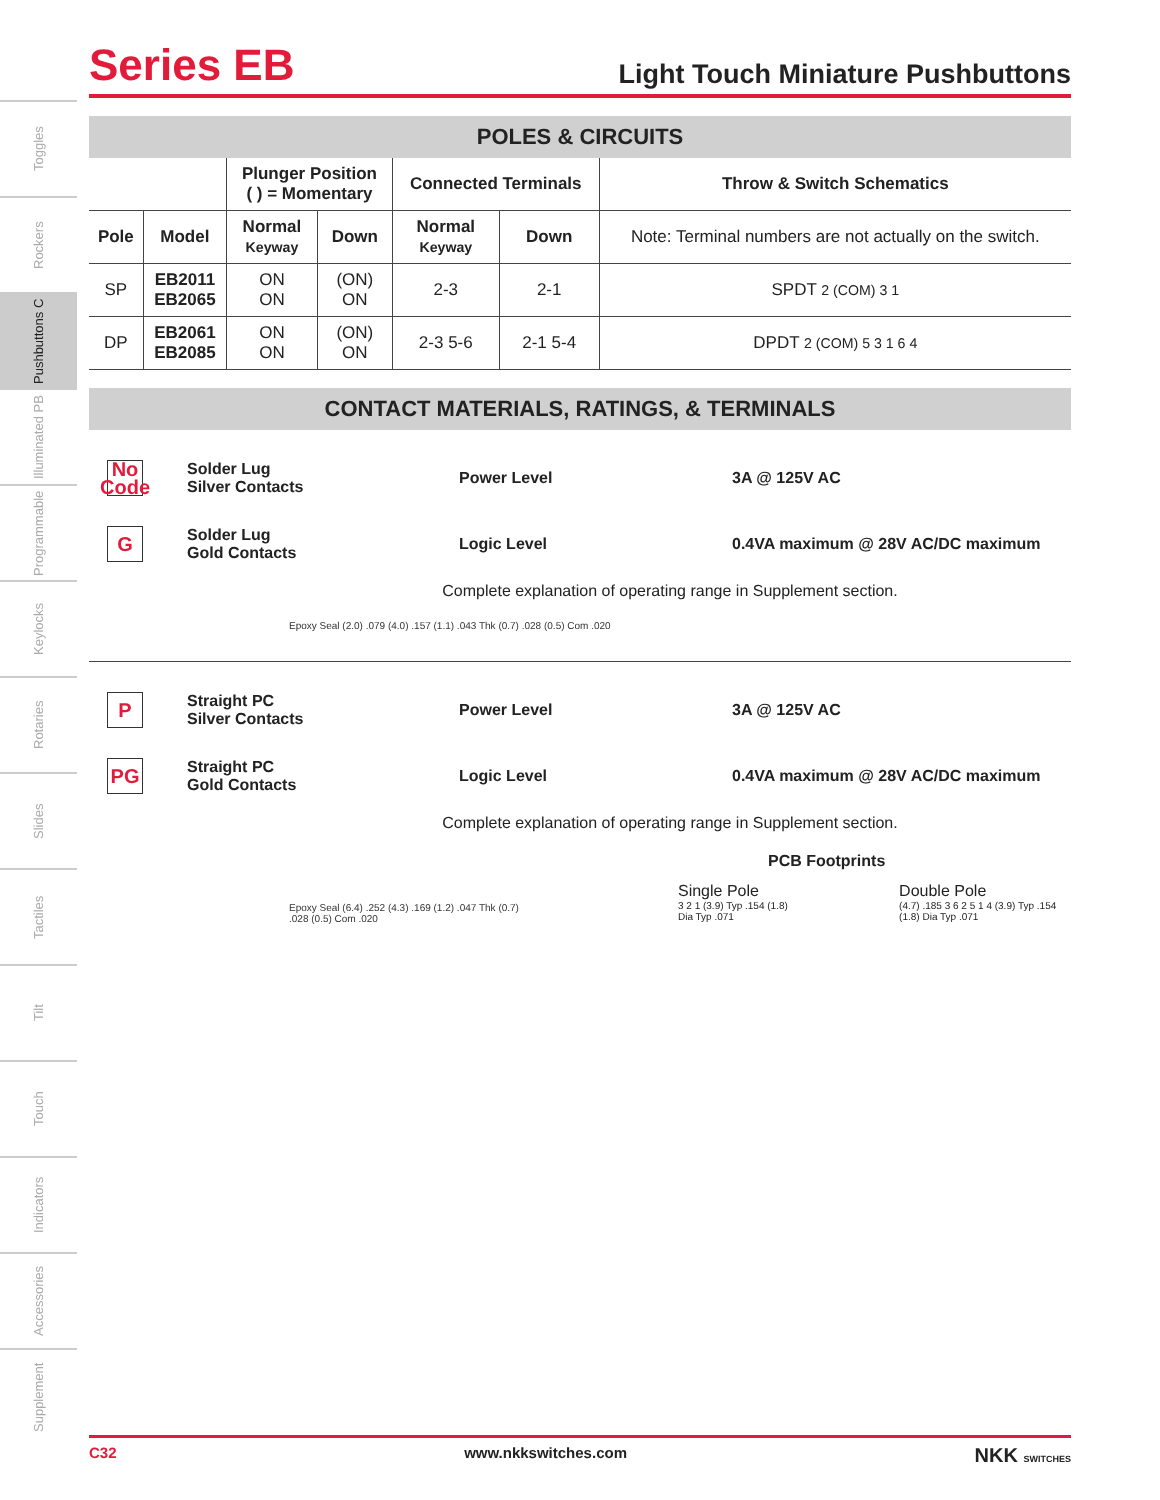Toggles
Rockers
Pushbuttons C
Illuminated PB
Programmable
Keylocks
Rotaries
Slides
Tactiles
Tilt
Touch
Indicators
Accessories
Supplement
Series EB
Light Touch Miniature Pushbuttons
POLES & CIRCUITS
| | | Plunger Position ( ) = Momentary | | Connected Terminals | | Throw & Switch Schematics |
| --- | --- | --- | --- | --- | --- | --- |
| Pole | Model | Normal Keyway | Down | Normal Keyway | Down | Note: Terminal numbers are not actually on the switch. |
| SP | EB2011 EB2065 | ON ON | (ON) ON | 2-3 | 2-1 | SPDT 2 (COM) 3 1 |
| DP | EB2061 EB2085 | ON ON | (ON) ON | 2-3 5-6 | 2-1 5-4 | DPDT 2 (COM) 5 3 1 6 4 |
CONTACT MATERIALS, RATINGS, & TERMINALS
No Code
Solder Lug
Silver Contacts
Power Level 3A @ 125V AC
G
Solder Lug
Gold Contacts
Logic Level
0.4VA maximum @ 28V AC/DC maximum
Complete explanation of operating range in Supplement section.
Epoxy Seal (2.0) .079 (4.0) .157 (1.1) .043 Thk (0.7) .028 (0.5) Com .020
P
Straight PC
Silver Contacts
Power Level 3A @ 125V AC
PG
Straight PC
Gold Contacts
Logic Level
0.4VA maximum @ 28V AC/DC maximum
Complete explanation of operating range in Supplement section.
Epoxy Seal (6.4) .252 (4.3) .169 (1.2) .047 Thk (0.7) .028 (0.5) Com .020
PCB Footprints
Single Pole
3 2 1 (3.9) Typ .154 (1.8) Dia Typ .071
Double Pole
(4.7) .185 3 6 2 5 1 4 (3.9) Typ .154 (1.8) Dia Typ .071
C32 www.nkkswitches.com NKK SWITCHES